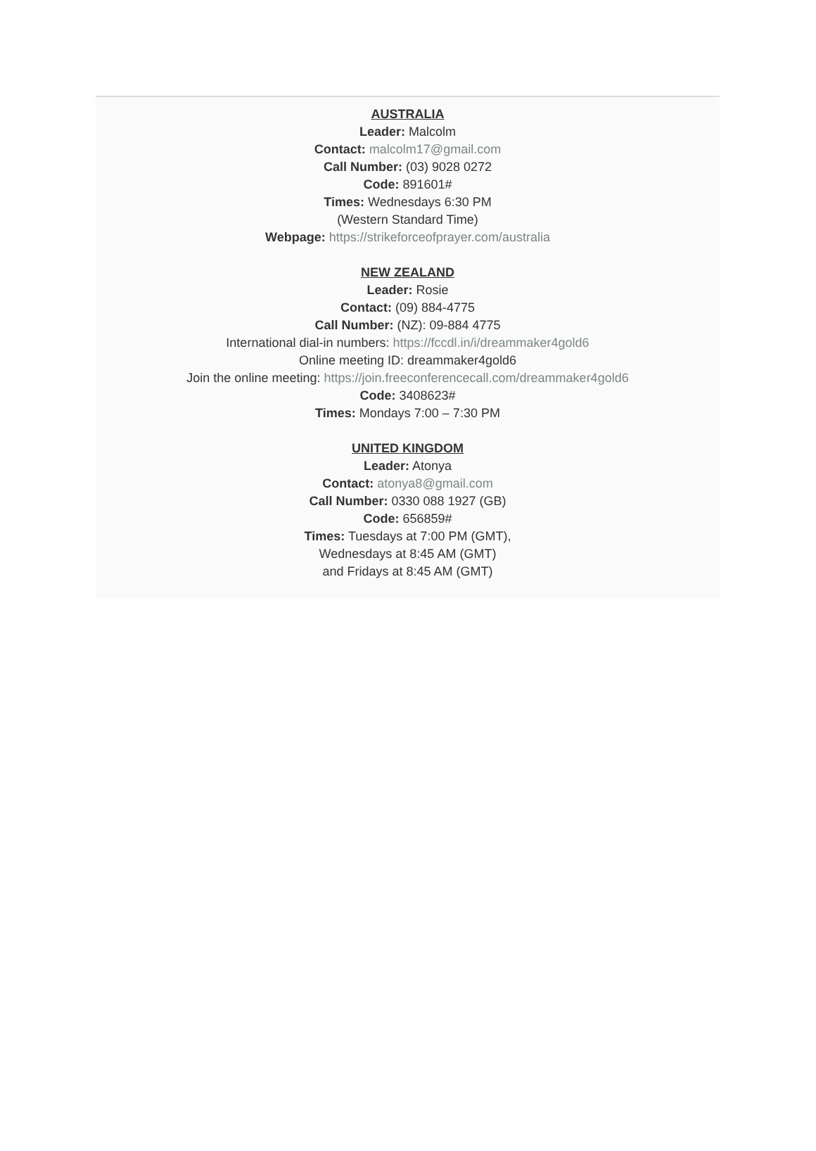AUSTRALIA
Leader: Malcolm
Contact: malcolm17@gmail.com
Call Number: (03) 9028 0272
Code: 891601#
Times: Wednesdays 6:30 PM
(Western Standard Time)
Webpage: https://strikeforceofprayer.com/australia
NEW ZEALAND
Leader: Rosie
Contact: (09) 884-4775
Call Number: (NZ): 09-884 4775
International dial-in numbers: https://fccdl.in/i/dreammaker4gold6
Online meeting ID: dreammaker4gold6
Join the online meeting: https://join.freeconferencecall.com/dreammaker4gold6
Code: 3408623#
Times: Mondays 7:00 – 7:30 PM
UNITED KINGDOM
Leader: Atonya
Contact: atonya8@gmail.com
Call Number: 0330 088 1927 (GB)
Code: 656859#
Times: Tuesdays at 7:00 PM (GMT),
Wednesdays at 8:45 AM (GMT)
and Fridays at 8:45 AM (GMT)